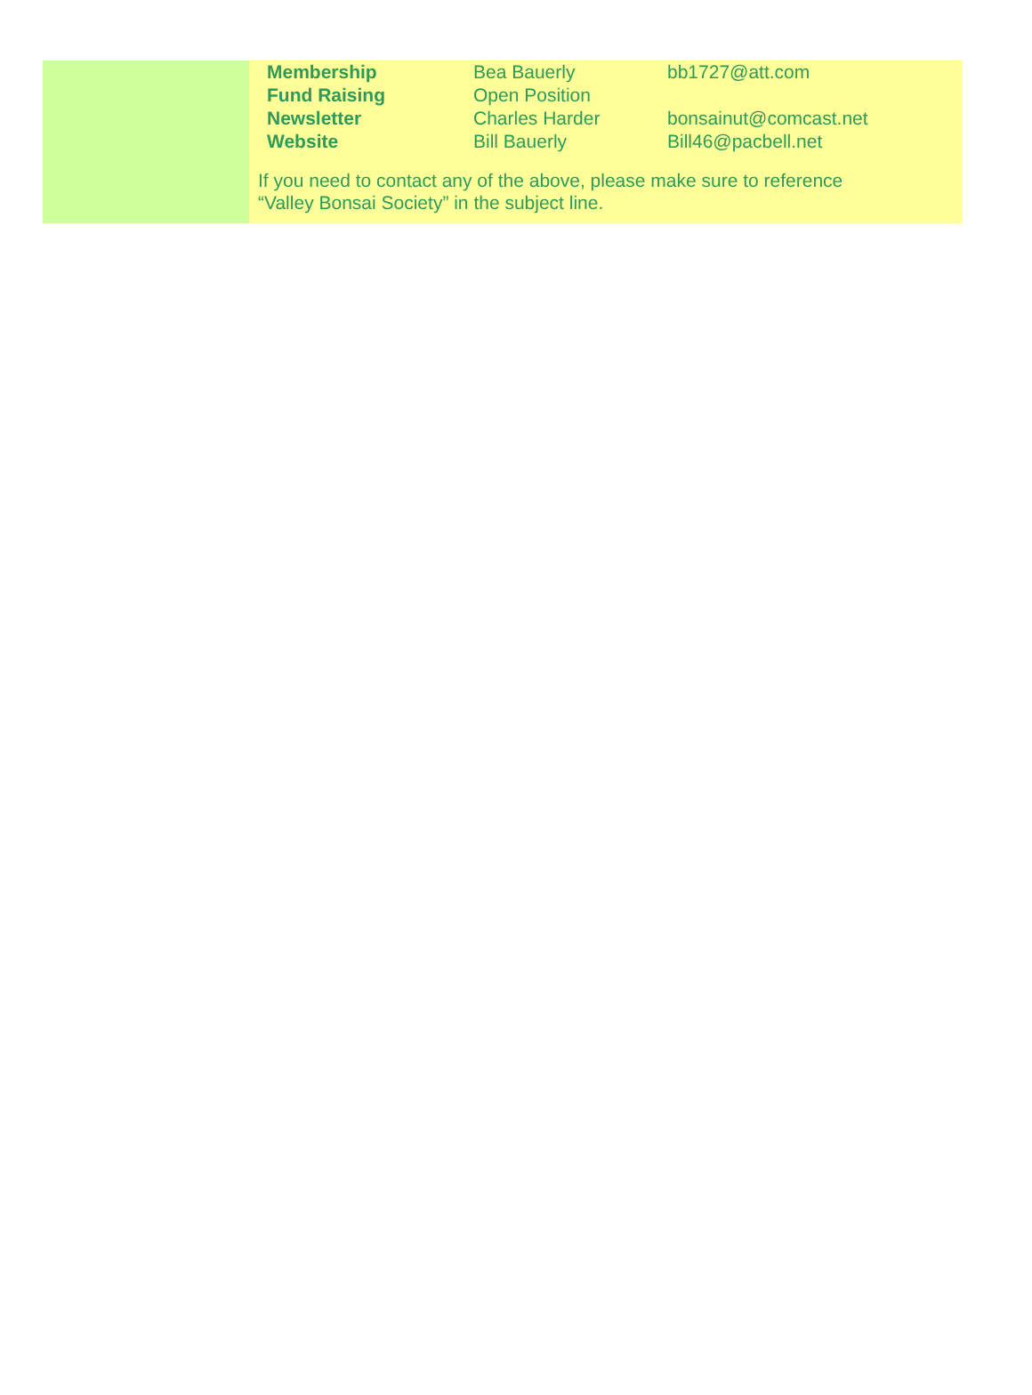| Membership | Bea Bauerly | bb1727@att.com |
| Fund Raising | Open Position | |
| Newsletter | Charles Harder | bonsainut@comcast.net |
| Website | Bill Bauerly | Bill46@pacbell.net |
If you need to contact any of the above, please make sure to reference
“Valley Bonsai Society” in the subject line.